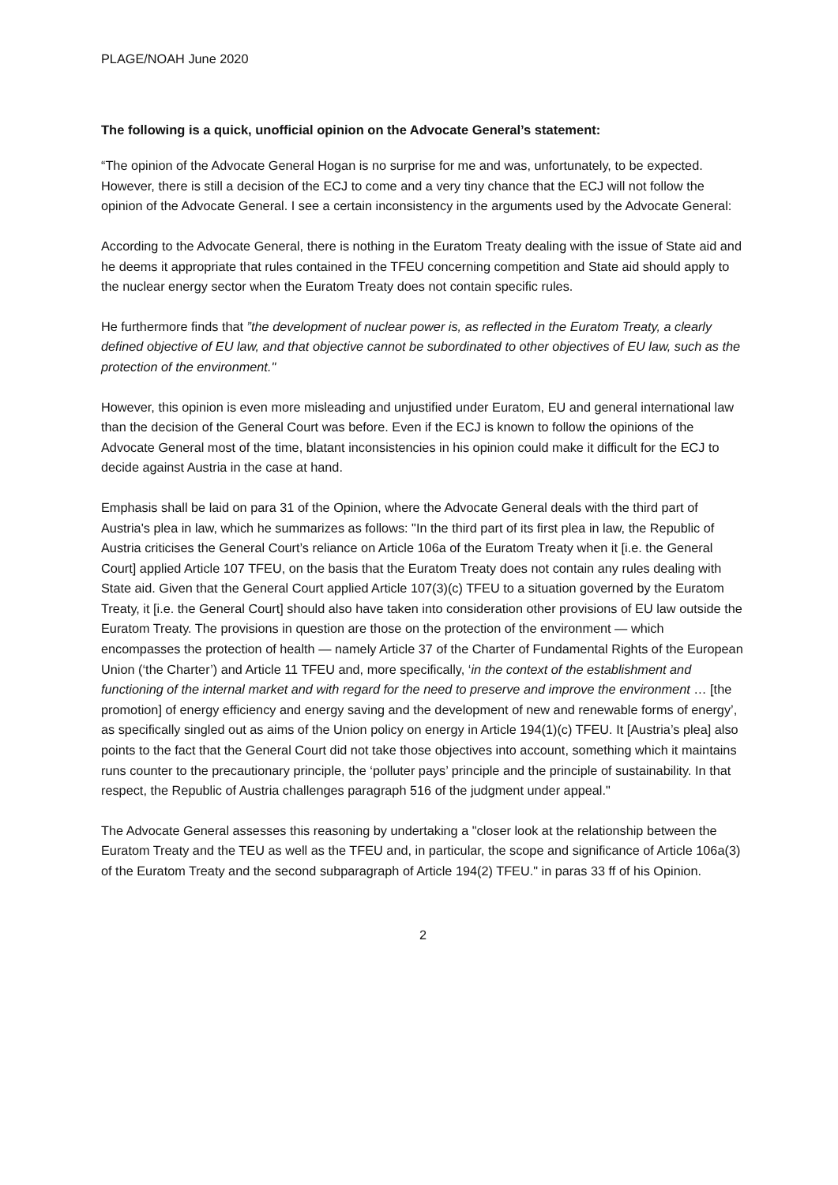PLAGE/NOAH June 2020
The following is a quick, unofficial opinion on the Advocate General’s statement:
“The opinion of the Advocate General Hogan is no surprise for me and was, unfortunately, to be expected. However, there is still a decision of the ECJ to come and a very tiny chance that the ECJ will not follow the opinion of the Advocate General. I see a certain inconsistency in the arguments used by the Advocate General:
According to the Advocate General, there is nothing in the Euratom Treaty dealing with the issue of State aid and he deems it appropriate that rules contained in the TFEU concerning competition and State aid should apply to the nuclear energy sector when the Euratom Treaty does not contain specific rules.
He furthermore finds that ”the development of nuclear power is, as reflected in the Euratom Treaty, a clearly defined objective of EU law, and that objective cannot be subordinated to other objectives of EU law, such as the protection of the environment."
However, this opinion is even more misleading and unjustified under Euratom, EU and general international law than the decision of the General Court was before. Even if the ECJ is known to follow the opinions of the Advocate General most of the time, blatant inconsistencies in his opinion could make it difficult for the ECJ to decide against Austria in the case at hand.
Emphasis shall be laid on para 31 of the Opinion, where the Advocate General deals with the third part of Austria's plea in law, which he summarizes as follows: "In the third part of its first plea in law, the Republic of Austria criticises the General Court’s reliance on Article 106a of the Euratom Treaty when it [i.e. the General Court] applied Article 107 TFEU, on the basis that the Euratom Treaty does not contain any rules dealing with State aid. Given that the General Court applied Article 107(3)(c) TFEU to a situation governed by the Euratom Treaty, it [i.e. the General Court] should also have taken into consideration other provisions of EU law outside the Euratom Treaty. The provisions in question are those on the protection of the environment — which encompasses the protection of health — namely Article 37 of the Charter of Fundamental Rights of the European Union (‘the Charter’) and Article 11 TFEU and, more specifically, ‘in the context of the establishment and functioning of the internal market and with regard for the need to preserve and improve the environment … [the promotion] of energy efficiency and energy saving and the development of new and renewable forms of energy’, as specifically singled out as aims of the Union policy on energy in Article 194(1)(c) TFEU. It [Austria’s plea] also points to the fact that the General Court did not take those objectives into account, something which it maintains runs counter to the precautionary principle, the ‘polluter pays’ principle and the principle of sustainability. In that respect, the Republic of Austria challenges paragraph 516 of the judgment under appeal."
The Advocate General assesses this reasoning by undertaking a "closer look at the relationship between the Euratom Treaty and the TEU as well as the TFEU and, in particular, the scope and significance of Article 106a(3) of the Euratom Treaty and the second subparagraph of Article 194(2) TFEU." in paras 33 ff of his Opinion.
2